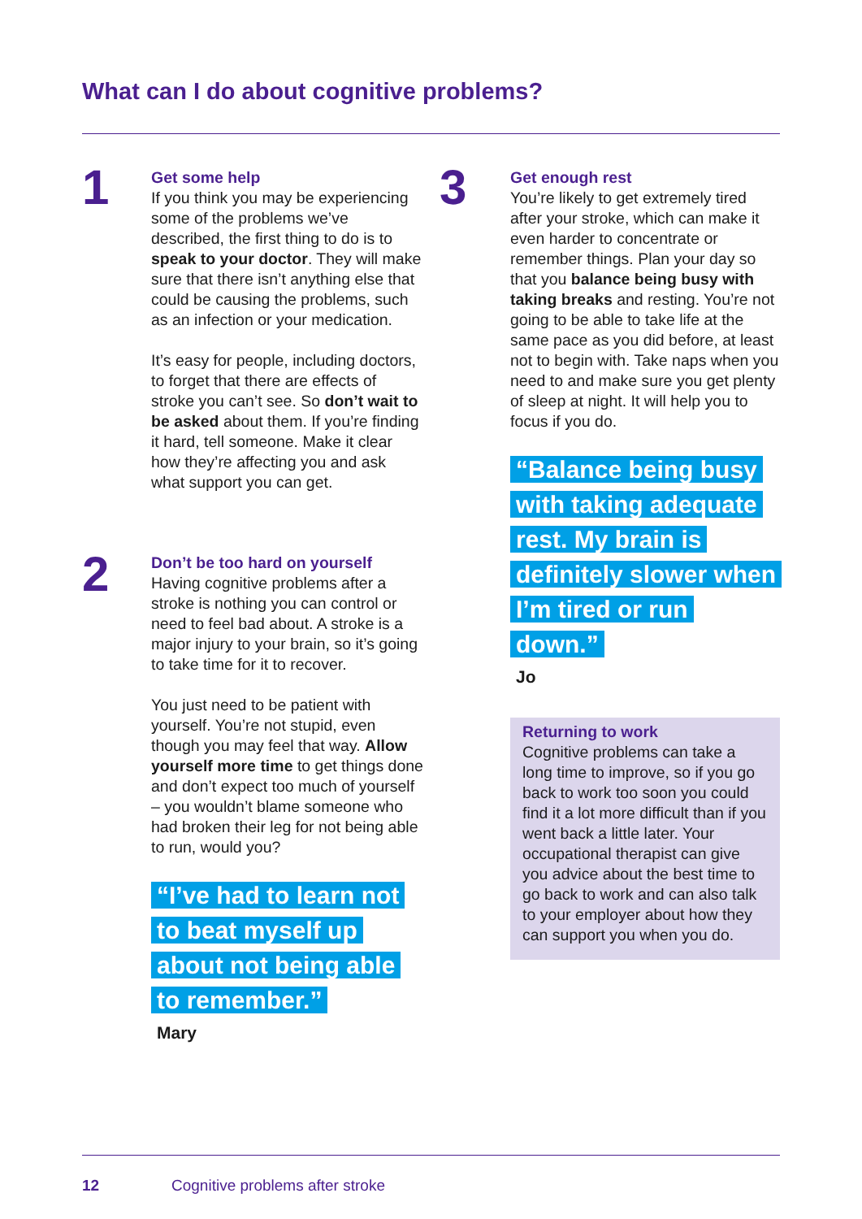What can I do about cognitive problems?
1
Get some help
If you think you may be experiencing some of the problems we’ve described, the first thing to do is to speak to your doctor. They will make sure that there isn’t anything else that could be causing the problems, such as an infection or your medication.
It’s easy for people, including doctors, to forget that there are effects of stroke you can’t see. So don’t wait to be asked about them. If you’re finding it hard, tell someone. Make it clear how they’re affecting you and ask what support you can get.
2
Don’t be too hard on yourself
Having cognitive problems after a stroke is nothing you can control or need to feel bad about. A stroke is a major injury to your brain, so it’s going to take time for it to recover.
You just need to be patient with yourself. You’re not stupid, even though you may feel that way. Allow yourself more time to get things done and don’t expect too much of yourself – you wouldn’t blame someone who had broken their leg for not being able to run, would you?
“I’ve had to learn not to beat myself up about not being able to remember.”
Mary
3
Get enough rest
You’re likely to get extremely tired after your stroke, which can make it even harder to concentrate or remember things. Plan your day so that you balance being busy with taking breaks and resting. You’re not going to be able to take life at the same pace as you did before, at least not to begin with. Take naps when you need to and make sure you get plenty of sleep at night. It will help you to focus if you do.
“Balance being busy with taking adequate rest. My brain is definitely slower when I’m tired or run down.”
Jo
Returning to work
Cognitive problems can take a long time to improve, so if you go back to work too soon you could find it a lot more difficult than if you went back a little later. Your occupational therapist can give you advice about the best time to go back to work and can also talk to your employer about how they can support you when you do.
12
Cognitive problems after stroke